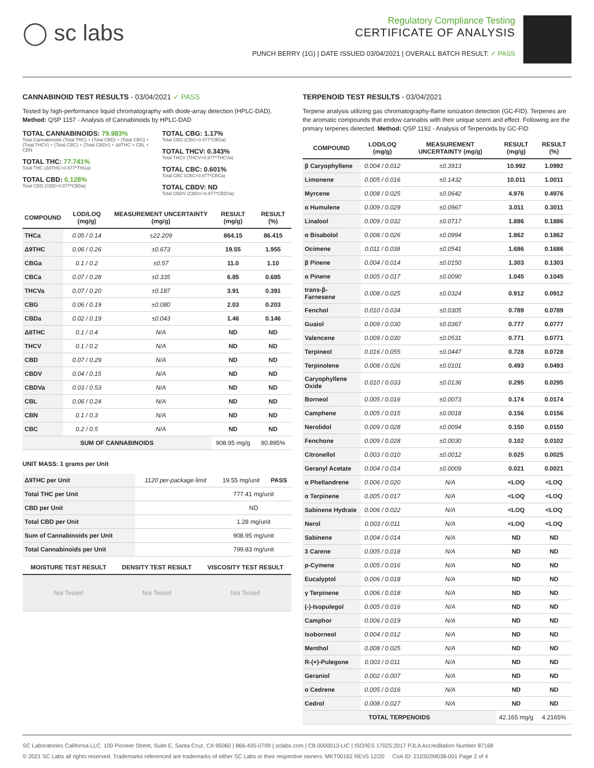◯ sc labs
Regulatory Compliance Testing
CERTIFICATE OF ANALYSIS
PUNCH BERRY (1G) | DATE ISSUED 03/04/2021 | OVERALL BATCH RESULT: ✓ PASS
CANNABINOID TEST RESULTS - 03/04/2021 ✓ PASS
Tested by high-performance liquid chromatography with diode-array detection (HPLC-DAD). Method: QSP 1157 - Analysis of Cannabinoids by HPLC-DAD
TOTAL CANNABINOIDS: 79.983%
Total Cannabinoids (Total THC) + (Total CBD) + (Total CBG) + (Total THCV) + (Total CBC) + (Total CBDV) + Δ8THC + CBL + CBN
TOTAL THC: 77.741%
Total THC (Δ9THC+0.877*THCa)
TOTAL CBD: 0.128%
Total CBD (CBD+0.877*CBDa)
TOTAL CBG: 1.17%
Total CBG (CBG+0.877*CBGa)
TOTAL THCV: 0.343%
Total THCV (THCV+0.877*THCVa)
TOTAL CBC: 0.601%
Total CBC (CBC+0.877*CBCa)
TOTAL CBDV: ND
Total CBDV (CBDV+0.877*CBDVa)
| COMPOUND | LOD/LOQ (mg/g) | MEASUREMENT UNCERTAINTY (mg/g) | RESULT (mg/g) | RESULT (%) |
| --- | --- | --- | --- | --- |
| THCa | 0.05 / 0.14 | ±22.209 | 864.15 | 86.415 |
| Δ9THC | 0.06 / 0.26 | ±0.673 | 19.55 | 1.955 |
| CBGa | 0.1 / 0.2 | ±0.57 | 11.0 | 1.10 |
| CBCa | 0.07 / 0.28 | ±0.335 | 6.85 | 0.685 |
| THCVa | 0.07 / 0.20 | ±0.187 | 3.91 | 0.391 |
| CBG | 0.06 / 0.19 | ±0.080 | 2.03 | 0.203 |
| CBDa | 0.02 / 0.19 | ±0.043 | 1.46 | 0.146 |
| Δ8THC | 0.1 / 0.4 | N/A | ND | ND |
| THCV | 0.1 / 0.2 | N/A | ND | ND |
| CBD | 0.07 / 0.29 | N/A | ND | ND |
| CBDV | 0.04 / 0.15 | N/A | ND | ND |
| CBDVa | 0.03 / 0.53 | N/A | ND | ND |
| CBL | 0.06 / 0.24 | N/A | ND | ND |
| CBN | 0.1 / 0.3 | N/A | ND | ND |
| CBC | 0.2 / 0.5 | N/A | ND | ND |
| SUM OF CANNABINOIDS | | | 908.95 mg/g | 90.895% |
UNIT MASS: 1 grams per Unit
| Δ9THC per Unit | 1120 per-package limit | 19.55 mg/unit | PASS |
| Total THC per Unit | | 777.41 mg/unit | |
| CBD per Unit | | ND | |
| Total CBD per Unit | | 1.28 mg/unit | |
| Sum of Cannabinoids per Unit | | 908.95 mg/unit | |
| Total Cannabinoids per Unit | | 799.83 mg/unit | |
| MOISTURE TEST RESULT | DENSITY TEST RESULT | VISCOSITY TEST RESULT |
| --- | --- | --- |
| Not Tested | Not Tested | Not Tested |
TERPENOID TEST RESULTS - 03/04/2021
Terpene analysis utilizing gas chromatography-flame ionization detection (GC-FID). Terpenes are the aromatic compounds that endow cannabis with their unique scent and effect. Following are the primary terpenes detected. Method: QSP 1192 - Analysis of Terpenoids by GC-FID
| COMPOUND | LOD/LOQ (mg/g) | MEASUREMENT UNCERTAINTY (mg/g) | RESULT (mg/g) | RESULT (%) |
| --- | --- | --- | --- | --- |
| β Caryophyllene | 0.004 / 0.012 | ±0.3913 | 10.992 | 1.0992 |
| Limonene | 0.005 / 0.016 | ±0.1432 | 10.011 | 1.0011 |
| Myrcene | 0.008 / 0.025 | ±0.0642 | 4.976 | 0.4976 |
| α Humulene | 0.009 / 0.029 | ±0.0967 | 3.011 | 0.3011 |
| Linalool | 0.009 / 0.032 | ±0.0717 | 1.886 | 0.1886 |
| α Bisabolol | 0.008 / 0.026 | ±0.0994 | 1.862 | 0.1862 |
| Ocimene | 0.011 / 0.038 | ±0.0541 | 1.686 | 0.1686 |
| β Pinene | 0.004 / 0.014 | ±0.0150 | 1.303 | 0.1303 |
| α Pinene | 0.005 / 0.017 | ±0.0090 | 1.045 | 0.1045 |
| trans-β-Farnesene | 0.008 / 0.025 | ±0.0324 | 0.912 | 0.0912 |
| Fenchol | 0.010 / 0.034 | ±0.0305 | 0.789 | 0.0789 |
| Guaiol | 0.009 / 0.030 | ±0.0367 | 0.777 | 0.0777 |
| Valencene | 0.009 / 0.030 | ±0.0531 | 0.771 | 0.0771 |
| Terpineol | 0.016 / 0.055 | ±0.0447 | 0.728 | 0.0728 |
| Terpinolene | 0.008 / 0.026 | ±0.0101 | 0.493 | 0.0493 |
| Caryophyllene Oxide | 0.010 / 0.033 | ±0.0136 | 0.295 | 0.0295 |
| Borneol | 0.005 / 0.016 | ±0.0073 | 0.174 | 0.0174 |
| Camphene | 0.005 / 0.015 | ±0.0018 | 0.156 | 0.0156 |
| Nerolidol | 0.009 / 0.028 | ±0.0094 | 0.150 | 0.0150 |
| Fenchone | 0.009 / 0.028 | ±0.0030 | 0.102 | 0.0102 |
| Citronellol | 0.003 / 0.010 | ±0.0012 | 0.025 | 0.0025 |
| Geranyl Acetate | 0.004 / 0.014 | ±0.0009 | 0.021 | 0.0021 |
| α Phellandrene | 0.006 / 0.020 | N/A | <LOQ | <LOQ |
| α Terpinene | 0.005 / 0.017 | N/A | <LOQ | <LOQ |
| Sabinene Hydrate | 0.006 / 0.022 | N/A | <LOQ | <LOQ |
| Nerol | 0.003 / 0.011 | N/A | <LOQ | <LOQ |
| Sabinene | 0.004 / 0.014 | N/A | ND | ND |
| 3 Carene | 0.005 / 0.018 | N/A | ND | ND |
| p-Cymene | 0.005 / 0.016 | N/A | ND | ND |
| Eucalyptol | 0.006 / 0.018 | N/A | ND | ND |
| γ Terpinene | 0.006 / 0.018 | N/A | ND | ND |
| (-)-Isopulegol | 0.005 / 0.016 | N/A | ND | ND |
| Camphor | 0.006 / 0.019 | N/A | ND | ND |
| Isoborneol | 0.004 / 0.012 | N/A | ND | ND |
| Menthol | 0.008 / 0.025 | N/A | ND | ND |
| R-(+)-Pulegone | 0.003 / 0.011 | N/A | ND | ND |
| Geraniol | 0.002 / 0.007 | N/A | ND | ND |
| α Cedrene | 0.005 / 0.016 | N/A | ND | ND |
| Cedrol | 0.008 / 0.027 | N/A | ND | ND |
| TOTAL TERPENOIDS | | | 42.165 mg/g | 4.2165% |
SC Laboratories California LLC. 100 Pioneer Street, Suite E, Santa Cruz, CA 95060 | 866-435-0709 | sclabs.com | C8-0000013-LIC | ISO/IES 17025:2017 PJLA Accreditation Number 87168
© 2021 SC Labs all rights reserved. Trademarks referenced are trademarks of either SC Labs or their respective owners. MKT00162 REV5 12/20 CoA ID: 210302M038-001 Page 2 of 4